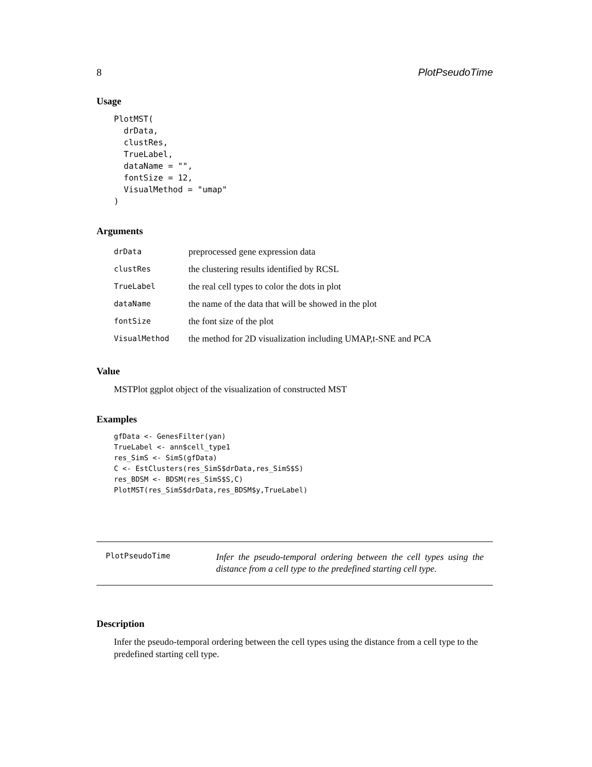8 PlotPseudoTime
Usage
PlotMST(
  drData,
  clustRes,
  TrueLabel,
  dataName = "",
  fontSize = 12,
  VisualMethod = "umap"
)
Arguments
| drData | preprocessed gene expression data |
| clustRes | the clustering results identified by RCSL |
| TrueLabel | the real cell types to color the dots in plot |
| dataName | the name of the data that will be showed in the plot |
| fontSize | the font size of the plot |
| VisualMethod | the method for 2D visualization including UMAP,t-SNE and PCA |
Value
MSTPlot ggplot object of the visualization of constructed MST
Examples
gfData <- GenesFilter(yan)
TrueLabel <- ann$cell_type1
res_SimS <- SimS(gfData)
C <- EstClusters(res_SimS$drData,res_SimS$S)
res_BDSM <- BDSM(res_SimS$S,C)
PlotMST(res_SimS$drData,res_BDSM$y,TrueLabel)
PlotPseudoTime
Infer the pseudo-temporal ordering between the cell types using the distance from a cell type to the predefined starting cell type.
Description
Infer the pseudo-temporal ordering between the cell types using the distance from a cell type to the predefined starting cell type.